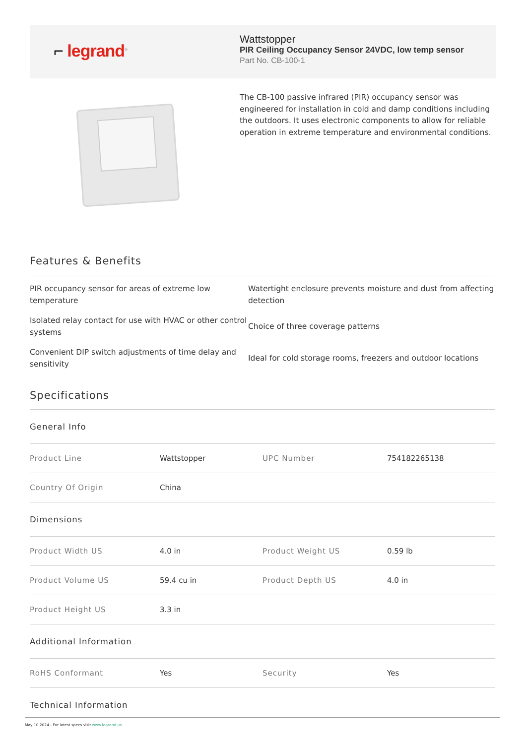⌐ legrand<sup>®</sup>
Wattstopper
PIR Ceiling Occupancy Sensor 24VDC, low temp sensor
Part No. CB-100-1
The CB-100 passive infrared (PIR) occupancy sensor was engineered for installation in cold and damp conditions including the outdoors. It uses electronic components to allow for reliable operation in extreme temperature and environmental conditions.
Features & Benefits
PIR occupancy sensor for areas of extreme low temperature
Watertight enclosure prevents moisture and dust from affecting detection
Isolated relay contact for use with HVAC or other control systems
Choice of three coverage patterns
Convenient DIP switch adjustments of time delay and sensitivity
Ideal for cold storage rooms, freezers and outdoor locations
Specifications
| General Info | | | |
| Product Line | Wattstopper | UPC Number | 754182265138 |
| Country Of Origin | China | | |
| Dimensions | | | |
| Product Width US | 4.0 in | Product Weight US | 0.59 lb |
| Product Volume US | 59.4 cu in | Product Depth US | 4.0 in |
| Product Height US | 3.3 in | | |
| Additional Information | | | |
| RoHS Conformant | Yes | Security | Yes |
| Technical Information | | | |
May 10 2024 - For latest specs visit www.legrand.us